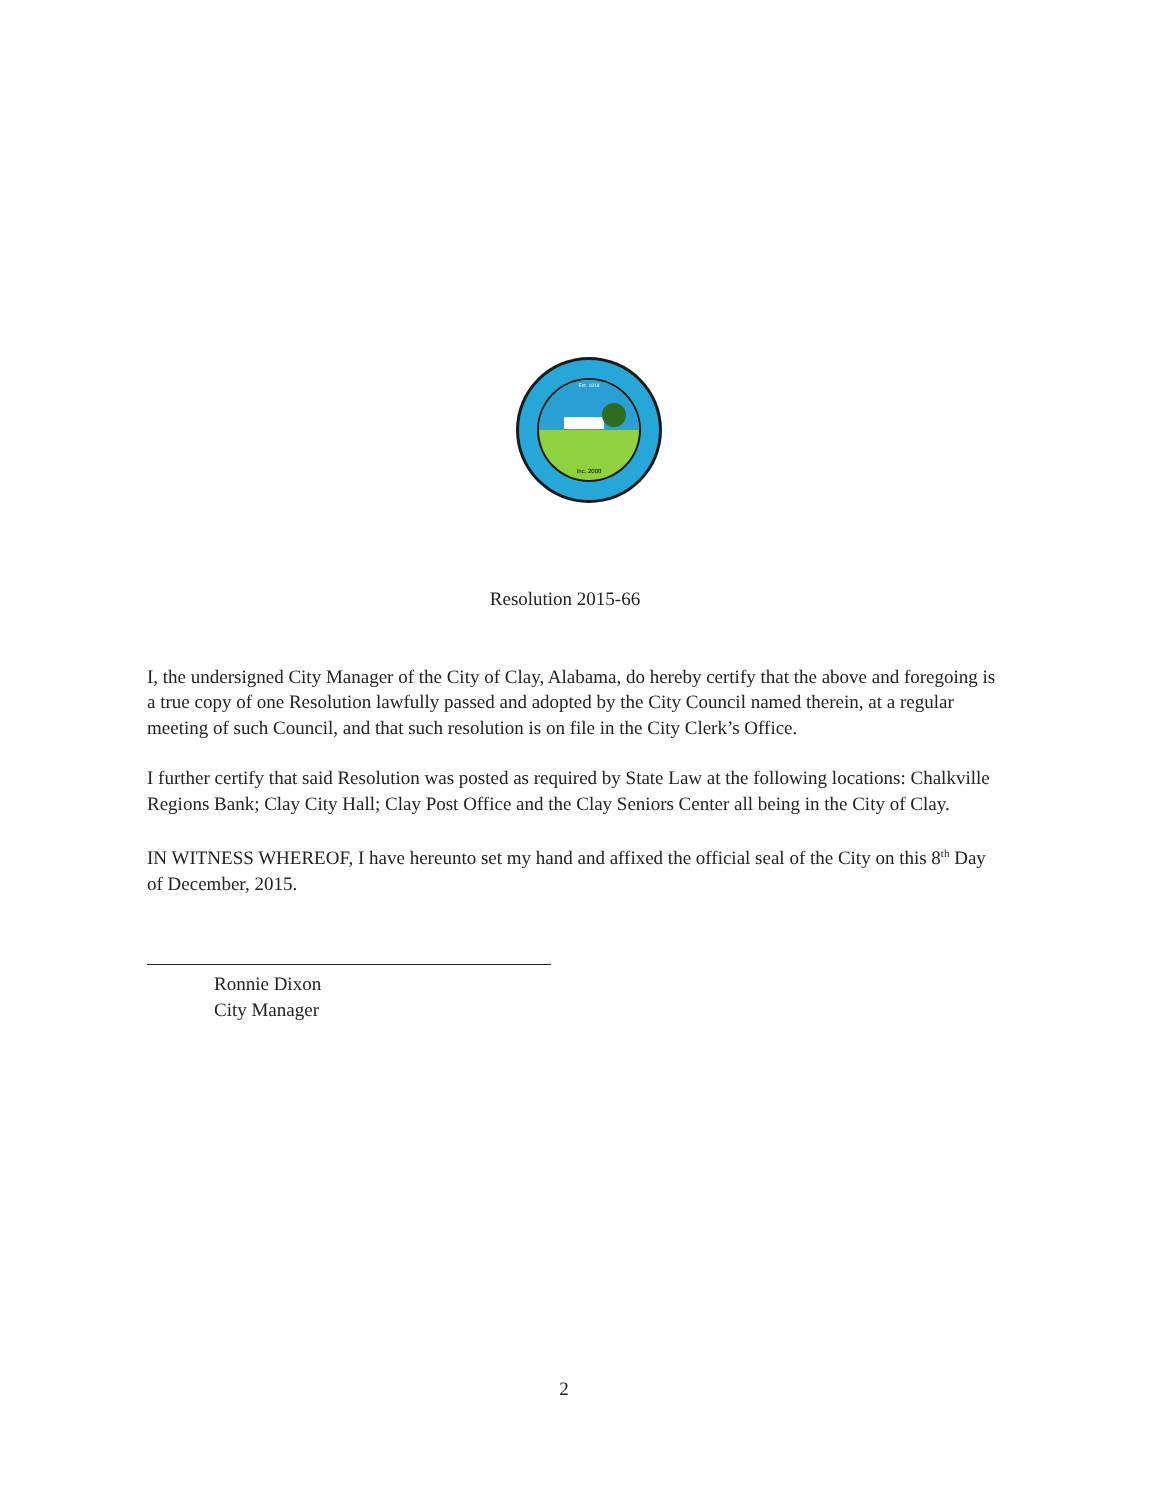Inc. 2000
Est. 1818
Resolution 2015-66
I, the undersigned City Manager of the City of Clay, Alabama, do hereby certify that the above and foregoing is a true copy of one Resolution lawfully passed and adopted by the City Council named therein, at a regular meeting of such Council, and that such resolution is on file in the City Clerk’s Office.
I further certify that said Resolution was posted as required by State Law at the following locations: Chalkville Regions Bank; Clay City Hall; Clay Post Office and the Clay Seniors Center all being in the City of Clay.
IN WITNESS WHEREOF, I have hereunto set my hand and affixed the official seal of the City on this 8<sup>th</sup> Day of December, 2015.
Ronnie Dixon
City Manager
2